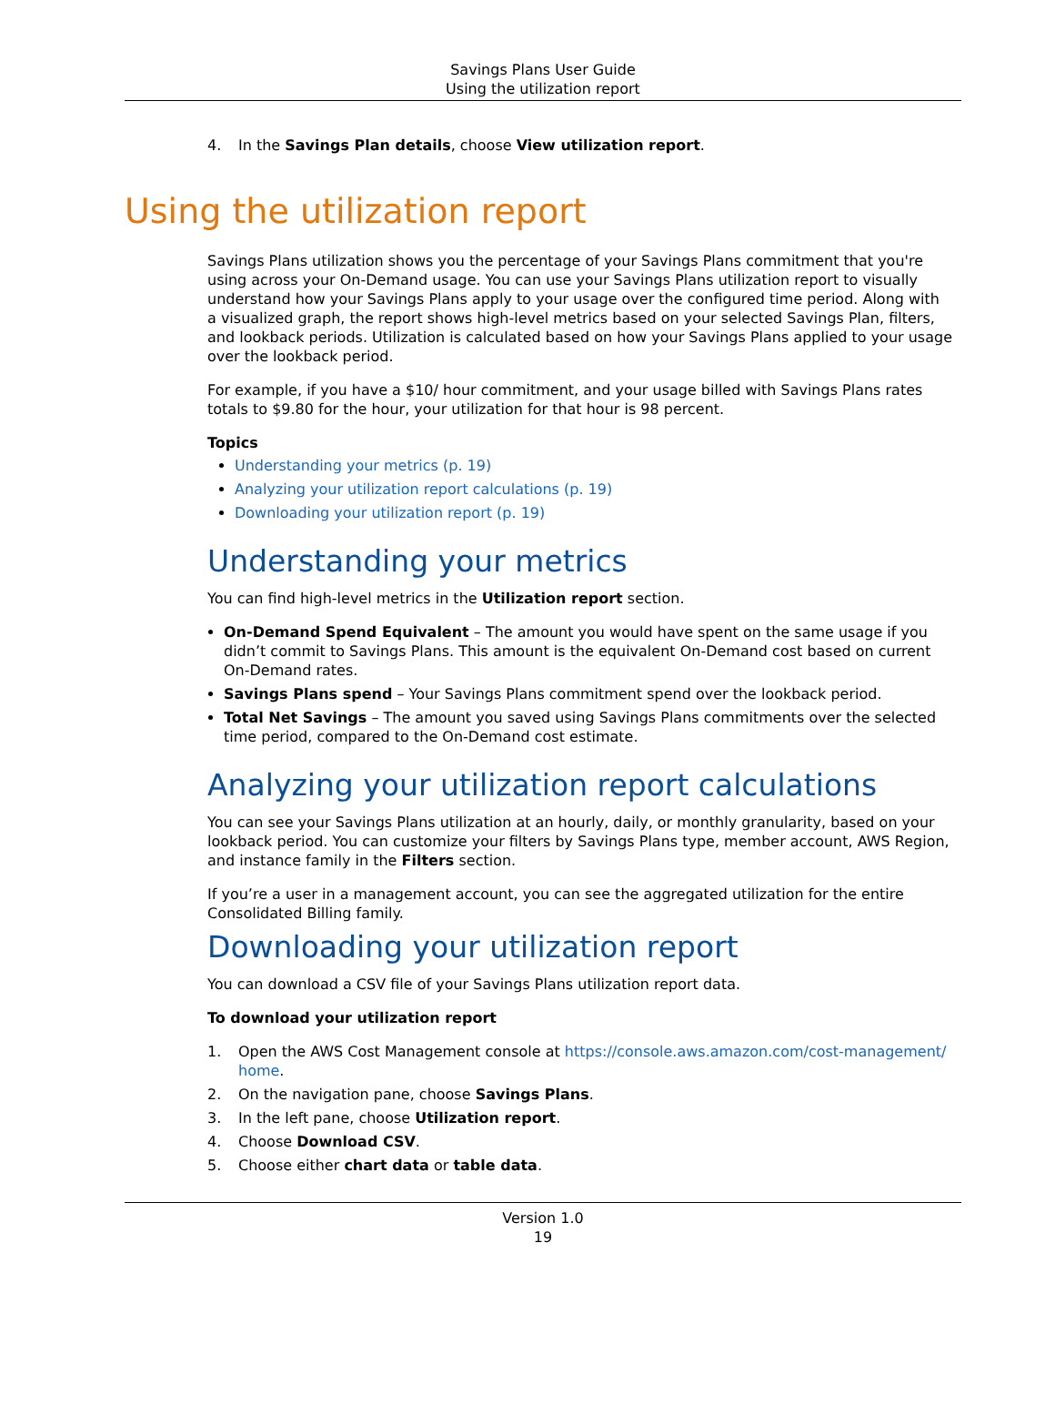Savings Plans User Guide
Using the utilization report
4. In the Savings Plan details, choose View utilization report.
Using the utilization report
Savings Plans utilization shows you the percentage of your Savings Plans commitment that you're using across your On-Demand usage. You can use your Savings Plans utilization report to visually understand how your Savings Plans apply to your usage over the configured time period. Along with a visualized graph, the report shows high-level metrics based on your selected Savings Plan, filters, and lookback periods. Utilization is calculated based on how your Savings Plans applied to your usage over the lookback period.
For example, if you have a $10/ hour commitment, and your usage billed with Savings Plans rates totals to $9.80 for the hour, your utilization for that hour is 98 percent.
Topics
Understanding your metrics (p. 19)
Analyzing your utilization report calculations (p. 19)
Downloading your utilization report (p. 19)
Understanding your metrics
You can find high-level metrics in the Utilization report section.
On-Demand Spend Equivalent – The amount you would have spent on the same usage if you didn’t commit to Savings Plans. This amount is the equivalent On-Demand cost based on current On-Demand rates.
Savings Plans spend – Your Savings Plans commitment spend over the lookback period.
Total Net Savings – The amount you saved using Savings Plans commitments over the selected time period, compared to the On-Demand cost estimate.
Analyzing your utilization report calculations
You can see your Savings Plans utilization at an hourly, daily, or monthly granularity, based on your lookback period. You can customize your filters by Savings Plans type, member account, AWS Region, and instance family in the Filters section.
If you’re a user in a management account, you can see the aggregated utilization for the entire Consolidated Billing family.
Downloading your utilization report
You can download a CSV file of your Savings Plans utilization report data.
To download your utilization report
1. Open the AWS Cost Management console at https://console.aws.amazon.com/cost-management/ home.
2. On the navigation pane, choose Savings Plans.
3. In the left pane, choose Utilization report.
4. Choose Download CSV.
5. Choose either chart data or table data.
Version 1.0
19